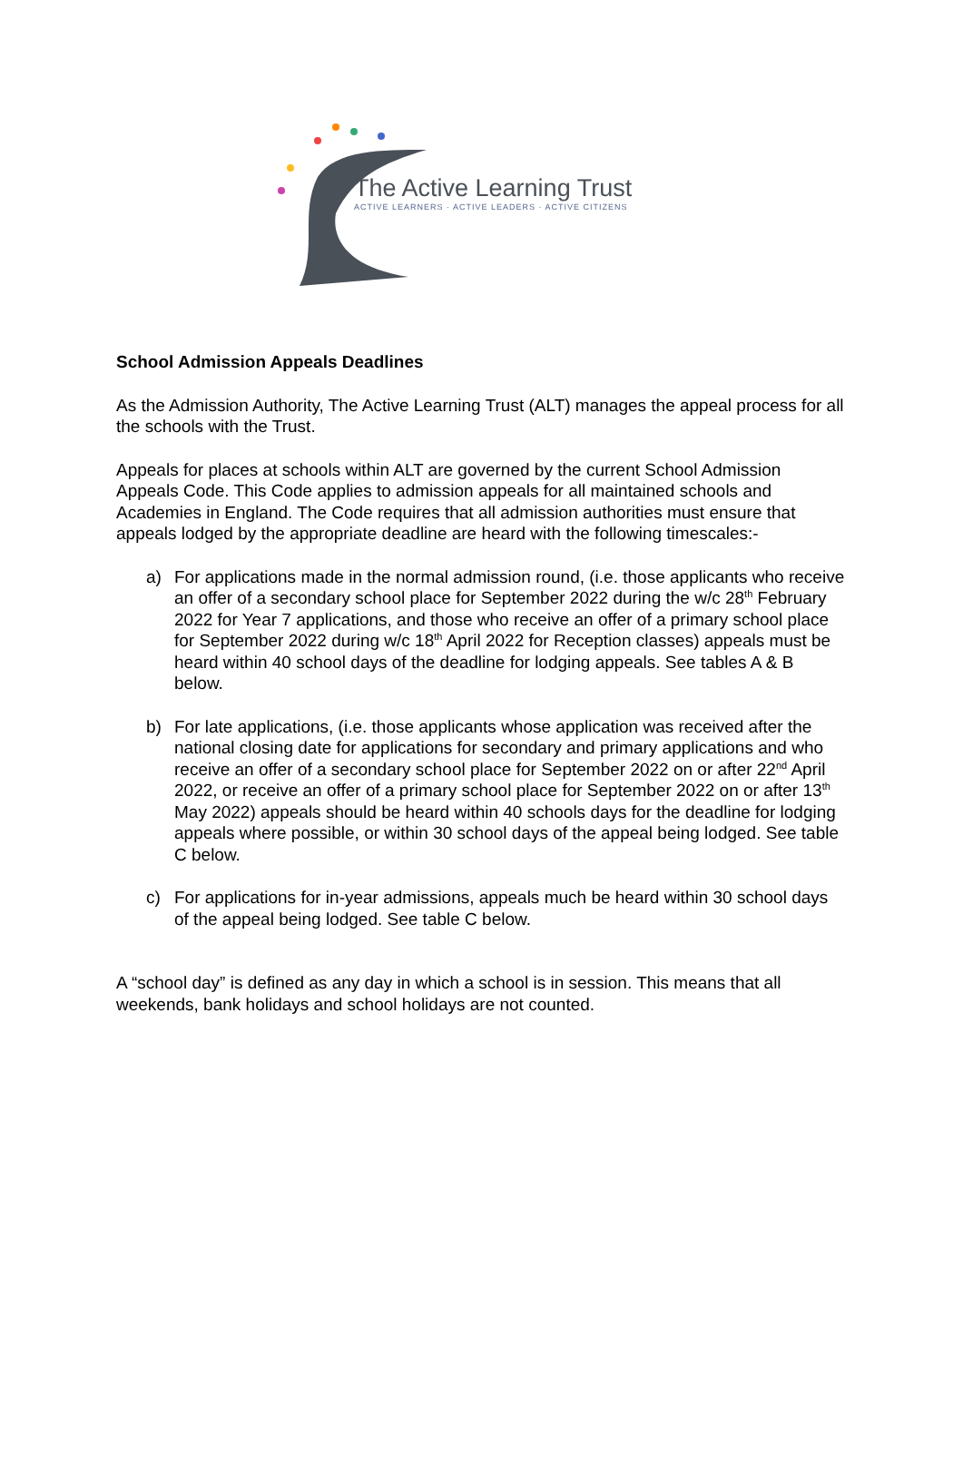The Active Learning Trust
ACTIVE LEARNERS · ACTIVE LEADERS · ACTIVE CITIZENS
School Admission Appeals Deadlines
As the Admission Authority, The Active Learning Trust (ALT) manages the appeal process for all the schools with the Trust.
Appeals for places at schools within ALT are governed by the current School Admission Appeals Code. This Code applies to admission appeals for all maintained schools and Academies in England. The Code requires that all admission authorities must ensure that appeals lodged by the appropriate deadline are heard with the following timescales:-
a) For applications made in the normal admission round, (i.e. those applicants who receive an offer of a secondary school place for September 2022 during the w/c 28<sup>th</sup> February 2022 for Year 7 applications, and those who receive an offer of a primary school place for September 2022 during w/c 18<sup>th</sup> April 2022 for Reception classes) appeals must be heard within 40 school days of the deadline for lodging appeals. See tables A & B below.
b) For late applications, (i.e. those applicants whose application was received after the national closing date for applications for secondary and primary applications and who receive an offer of a secondary school place for September 2022 on or after 22<sup>nd</sup> April 2022, or receive an offer of a primary school place for September 2022 on or after 13<sup>th</sup> May 2022) appeals should be heard within 40 schools days for the deadline for lodging appeals where possible, or within 30 school days of the appeal being lodged. See table C below.
c) For applications for in-year admissions, appeals much be heard within 30 school days of the appeal being lodged. See table C below.
A “school day” is defined as any day in which a school is in session. This means that all weekends, bank holidays and school holidays are not counted.